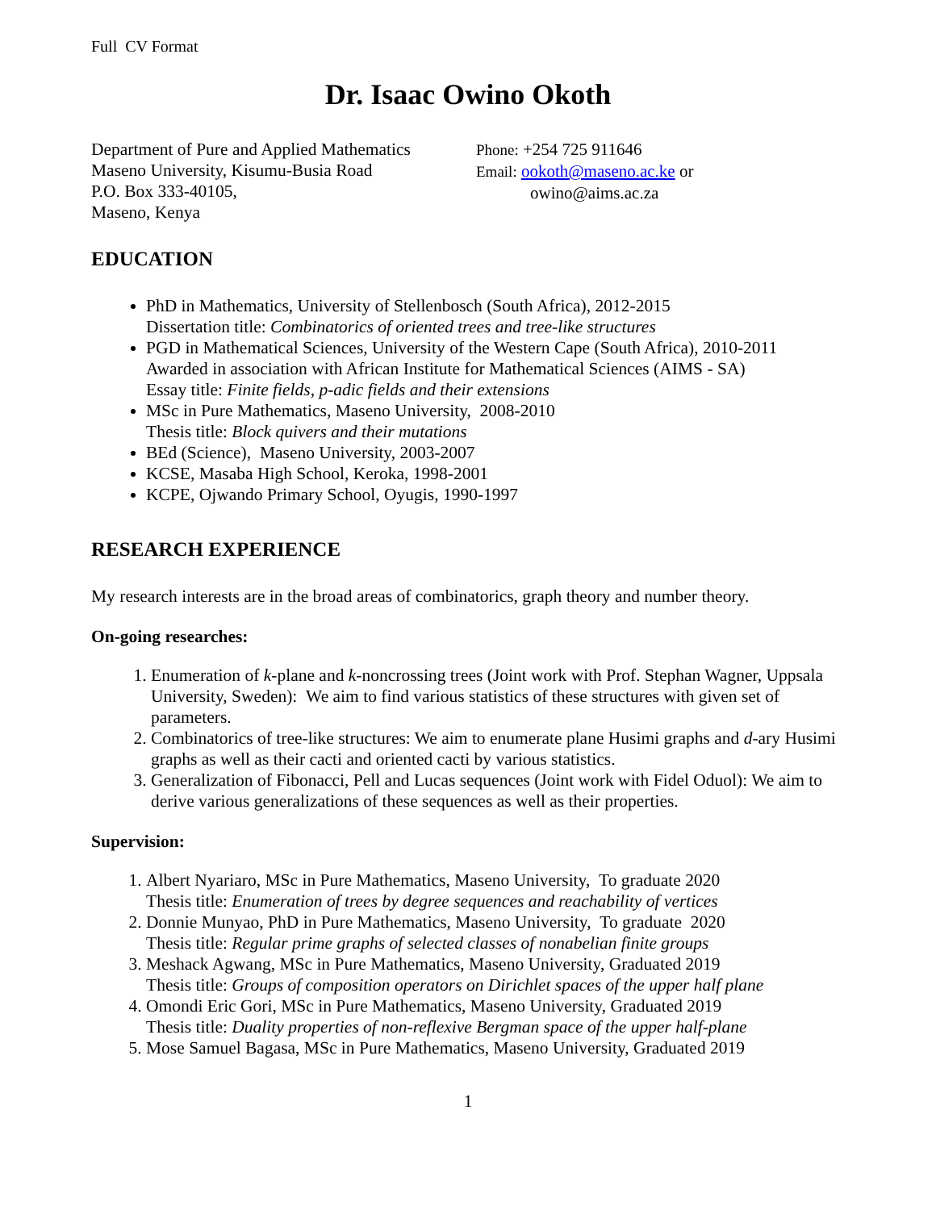Full CV Format
Dr. Isaac Owino Okoth
Department of Pure and Applied Mathematics
Maseno University, Kisumu-Busia Road
P.O. Box 333-40105,
Maseno, Kenya
Phone: +254 725 911646
Email: ookoth@maseno.ac.ke or
owino@aims.ac.za
EDUCATION
PhD in Mathematics, University of Stellenbosch (South Africa), 2012-2015
Dissertation title: Combinatorics of oriented trees and tree-like structures
PGD in Mathematical Sciences, University of the Western Cape (South Africa), 2010-2011
Awarded in association with African Institute for Mathematical Sciences (AIMS - SA)
Essay title: Finite fields, p-adic fields and their extensions
MSc in Pure Mathematics, Maseno University, 2008-2010
Thesis title: Block quivers and their mutations
BEd (Science), Maseno University, 2003-2007
KCSE, Masaba High School, Keroka, 1998-2001
KCPE, Ojwando Primary School, Oyugis, 1990-1997
RESEARCH EXPERIENCE
My research interests are in the broad areas of combinatorics, graph theory and number theory.
On-going researches:
1. Enumeration of k-plane and k-noncrossing trees (Joint work with Prof. Stephan Wagner, Uppsala University, Sweden): We aim to find various statistics of these structures with given set of parameters.
2. Combinatorics of tree-like structures: We aim to enumerate plane Husimi graphs and d-ary Husimi graphs as well as their cacti and oriented cacti by various statistics.
3. Generalization of Fibonacci, Pell and Lucas sequences (Joint work with Fidel Oduol): We aim to derive various generalizations of these sequences as well as their properties.
Supervision:
1. Albert Nyariaro, MSc in Pure Mathematics, Maseno University, To graduate 2020
Thesis title: Enumeration of trees by degree sequences and reachability of vertices
2. Donnie Munyao, PhD in Pure Mathematics, Maseno University, To graduate 2020
Thesis title: Regular prime graphs of selected classes of nonabelian finite groups
3. Meshack Agwang, MSc in Pure Mathematics, Maseno University, Graduated 2019
Thesis title: Groups of composition operators on Dirichlet spaces of the upper half plane
4. Omondi Eric Gori, MSc in Pure Mathematics, Maseno University, Graduated 2019
Thesis title: Duality properties of non-reflexive Bergman space of the upper half-plane
5. Mose Samuel Bagasa, MSc in Pure Mathematics, Maseno University, Graduated 2019
1